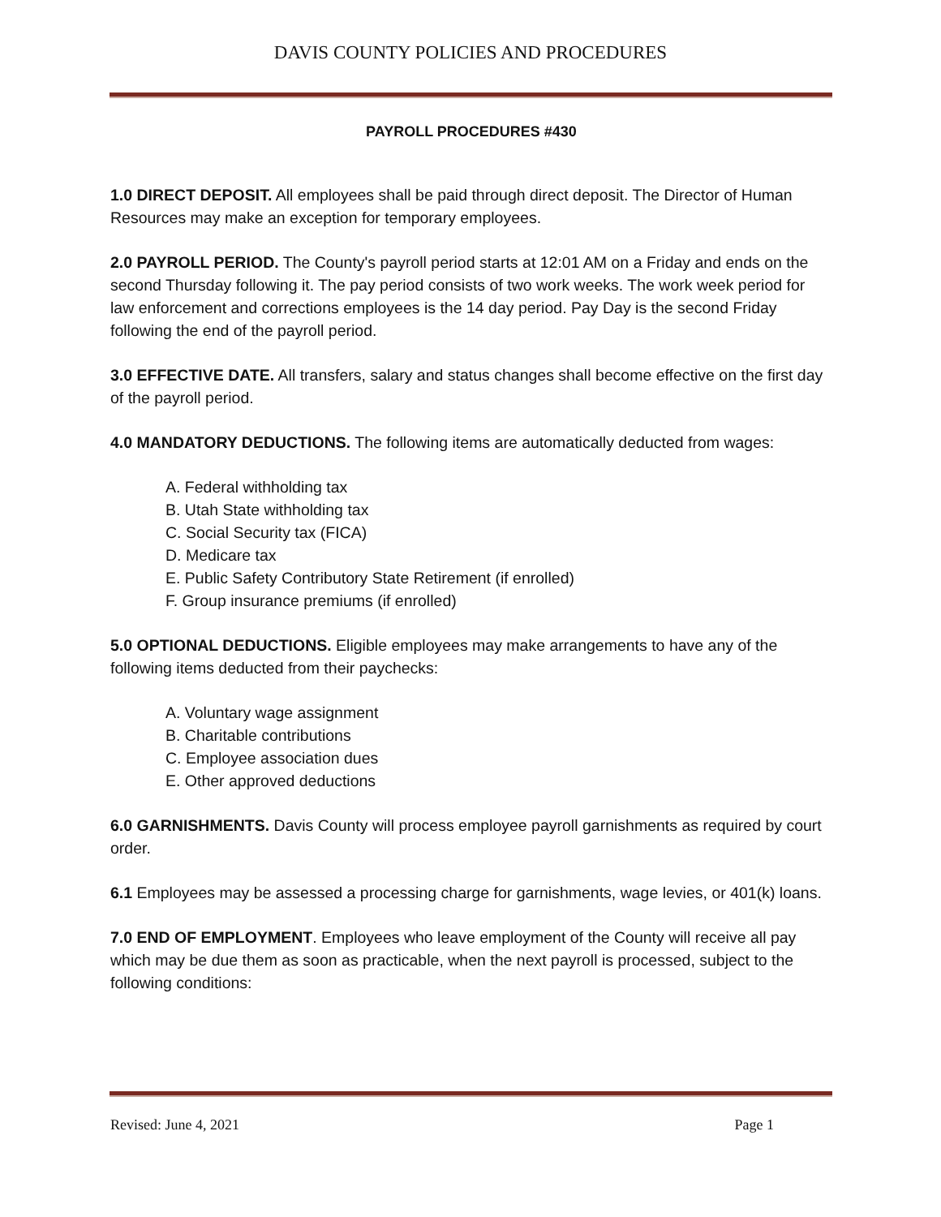DAVIS COUNTY POLICIES AND PROCEDURES
PAYROLL PROCEDURES #430
1.0 DIRECT DEPOSIT. All employees shall be paid through direct deposit. The Director of Human Resources may make an exception for temporary employees.
2.0 PAYROLL PERIOD. The County's payroll period starts at 12:01 AM on a Friday and ends on the second Thursday following it. The pay period consists of two work weeks. The work week period for law enforcement and corrections employees is the 14 day period. Pay Day is the second Friday following the end of the payroll period.
3.0 EFFECTIVE DATE. All transfers, salary and status changes shall become effective on the first day of the payroll period.
4.0 MANDATORY DEDUCTIONS. The following items are automatically deducted from wages:
A. Federal withholding tax
B. Utah State withholding tax
C. Social Security tax (FICA)
D. Medicare tax
E. Public Safety Contributory State Retirement (if enrolled)
F. Group insurance premiums (if enrolled)
5.0 OPTIONAL DEDUCTIONS. Eligible employees may make arrangements to have any of the following items deducted from their paychecks:
A. Voluntary wage assignment
B. Charitable contributions
C. Employee association dues
E. Other approved deductions
6.0 GARNISHMENTS. Davis County will process employee payroll garnishments as required by court order.
6.1 Employees may be assessed a processing charge for garnishments, wage levies, or 401(k) loans.
7.0 END OF EMPLOYMENT. Employees who leave employment of the County will receive all pay which may be due them as soon as practicable, when the next payroll is processed, subject to the following conditions:
Revised: June 4, 2021 Page 1